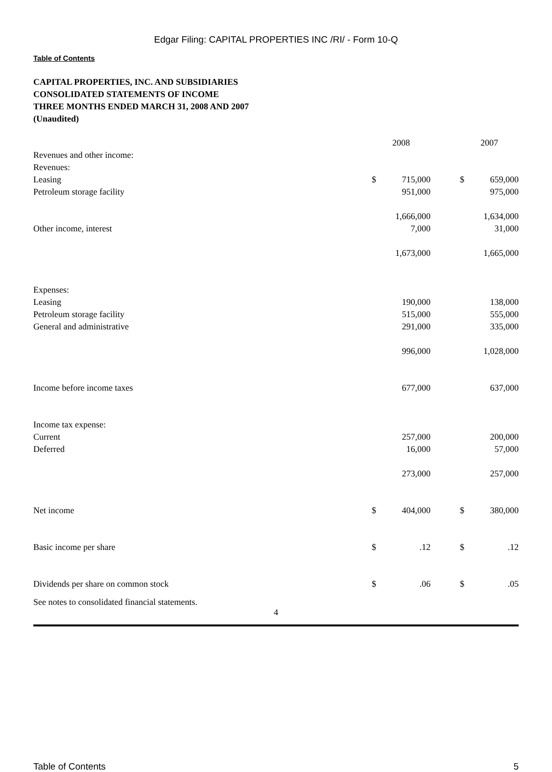Edgar Filing: CAPITAL PROPERTIES INC /RI/ - Form 10-Q
Table of Contents
CAPITAL PROPERTIES, INC. AND SUBSIDIARIES
CONSOLIDATED STATEMENTS OF INCOME
THREE MONTHS ENDED MARCH 31, 2008 AND 2007
(Unaudited)
| | 2008 | | | 2007 | |
| --- | --- | --- | --- | --- | --- |
| Revenues and other income: | | | | | |
| Revenues: | | | | | |
| Leasing | $ | 715,000 | | $ | 659,000 |
| Petroleum storage facility | | 951,000 | | | 975,000 |
| | | 1,666,000 | | | 1,634,000 |
| Other income, interest | | 7,000 | | | 31,000 |
| | | 1,673,000 | | | 1,665,000 |
| Expenses: | | | | | |
| Leasing | | 190,000 | | | 138,000 |
| Petroleum storage facility | | 515,000 | | | 555,000 |
| General and administrative | | 291,000 | | | 335,000 |
| | | 996,000 | | | 1,028,000 |
| Income before income taxes | | 677,000 | | | 637,000 |
| Income tax expense: | | | | | |
| Current | | 257,000 | | | 200,000 |
| Deferred | | 16,000 | | | 57,000 |
| | | 273,000 | | | 257,000 |
| Net income | $ | 404,000 | | $ | 380,000 |
| Basic income per share | $ | .12 | | $ | .12 |
| Dividends per share on common stock | $ | .06 | | $ | .05 |
See notes to consolidated financial statements.
4
Table of Contents 5